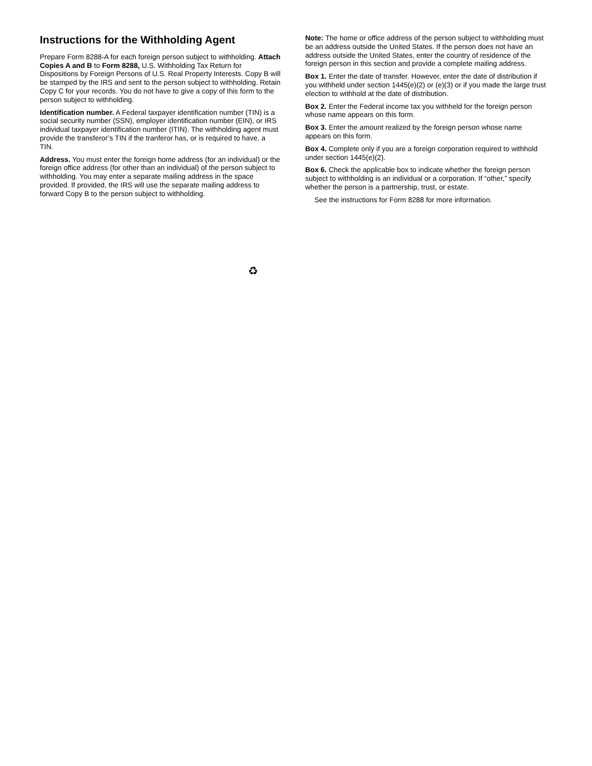Instructions for the Withholding Agent
Prepare Form 8288-A for each foreign person subject to withholding. Attach Copies A and B to Form 8288, U.S. Withholding Tax Return for Dispositions by Foreign Persons of U.S. Real Property Interests. Copy B will be stamped by the IRS and sent to the person subject to withholding. Retain Copy C for your records. You do not have to give a copy of this form to the person subject to withholding.
Identification number. A Federal taxpayer identification number (TIN) is a social security number (SSN), employer identification number (EIN), or IRS individual taxpayer identification number (ITIN). The withholding agent must provide the transferor’s TIN if the tranferor has, or is required to have, a TIN.
Address. You must enter the foreign home address (for an individual) or the foreign office address (for other than an individual) of the person subject to withholding. You may enter a separate mailing address in the space provided. If provided, the IRS will use the separate mailing address to forward Copy B to the person subject to withholding.
Note: The home or office address of the person subject to withholding must be an address outside the United States. If the person does not have an address outside the United States, enter the country of residence of the foreign person in this section and provide a complete mailing address.
Box 1. Enter the date of transfer. However, enter the date of distribution if you withheld under section 1445(e)(2) or (e)(3) or if you made the large trust election to withhold at the date of distribution.
Box 2. Enter the Federal income tax you withheld for the foreign person whose name appears on this form.
Box 3. Enter the amount realized by the foreign person whose name appears on this form.
Box 4. Complete only if you are a foreign corporation required to withhold under section 1445(e)(2).
Box 6. Check the applicable box to indicate whether the foreign person subject to withholding is an individual or a corporation. If “other,” specify whether the person is a partnership, trust, or estate.
See the instructions for Form 8288 for more information.
♻